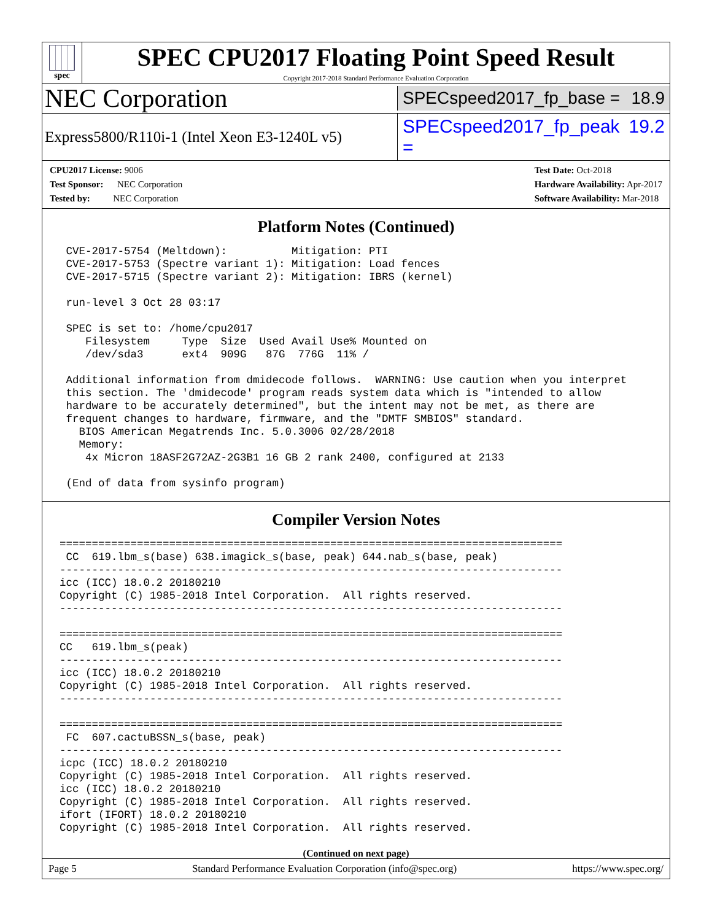spec
SPEC CPU2017 Floating Point Speed Result
Copyright 2017-2018 Standard Performance Evaluation Corporation
NEC Corporation
SPECspeed2017_fp_base = 18.9
Express5800/R110i-1 (Intel Xeon E3-1240L v5)
SPECspeed2017_fp_peak = 19.2
CPU2017 License: 9006
Test Sponsor: NEC Corporation
Tested by: NEC Corporation
Test Date: Oct-2018
Hardware Availability: Apr-2017
Software Availability: Mar-2018
Platform Notes (Continued)
 CVE-2017-5754 (Meltdown):          Mitigation: PTI
 CVE-2017-5753 (Spectre variant 1): Mitigation: Load fences
 CVE-2017-5715 (Spectre variant 2): Mitigation: IBRS (kernel)

 run-level 3 Oct 28 03:17

 SPEC is set to: /home/cpu2017
    Filesystem     Type  Size  Used Avail Use% Mounted on
    /dev/sda3      ext4  909G   87G  776G  11% /

 Additional information from dmidecode follows.  WARNING: Use caution when you interpret
 this section. The 'dmidecode' program reads system data which is "intended to allow
 hardware to be accurately determined", but the intent may not be met, as there are
 frequent changes to hardware, firmware, and the "DMTF SMBIOS" standard.
   BIOS American Megatrends Inc. 5.0.3006 02/28/2018
   Memory:
    4x Micron 18ASF2G72AZ-2G3B1 16 GB 2 rank 2400, configured at 2133

 (End of data from sysinfo program)
Compiler Version Notes
==============================================================================
 CC  619.lbm_s(base) 638.imagick_s(base, peak) 644.nab_s(base, peak)
------------------------------------------------------------------------------
icc (ICC) 18.0.2 20180210
Copyright (C) 1985-2018 Intel Corporation.  All rights reserved.
------------------------------------------------------------------------------

==============================================================================
CC   619.lbm_s(peak)
------------------------------------------------------------------------------
icc (ICC) 18.0.2 20180210
Copyright (C) 1985-2018 Intel Corporation.  All rights reserved.
------------------------------------------------------------------------------

==============================================================================
 FC  607.cactuBSSN_s(base, peak)
------------------------------------------------------------------------------
icpc (ICC) 18.0.2 20180210
Copyright (C) 1985-2018 Intel Corporation.  All rights reserved.
icc (ICC) 18.0.2 20180210
Copyright (C) 1985-2018 Intel Corporation.  All rights reserved.
ifort (IFORT) 18.0.2 20180210
Copyright (C) 1985-2018 Intel Corporation.  All rights reserved.
(Continued on next page)
Page 5 Standard Performance Evaluation Corporation (info@spec.org) https://www.spec.org/